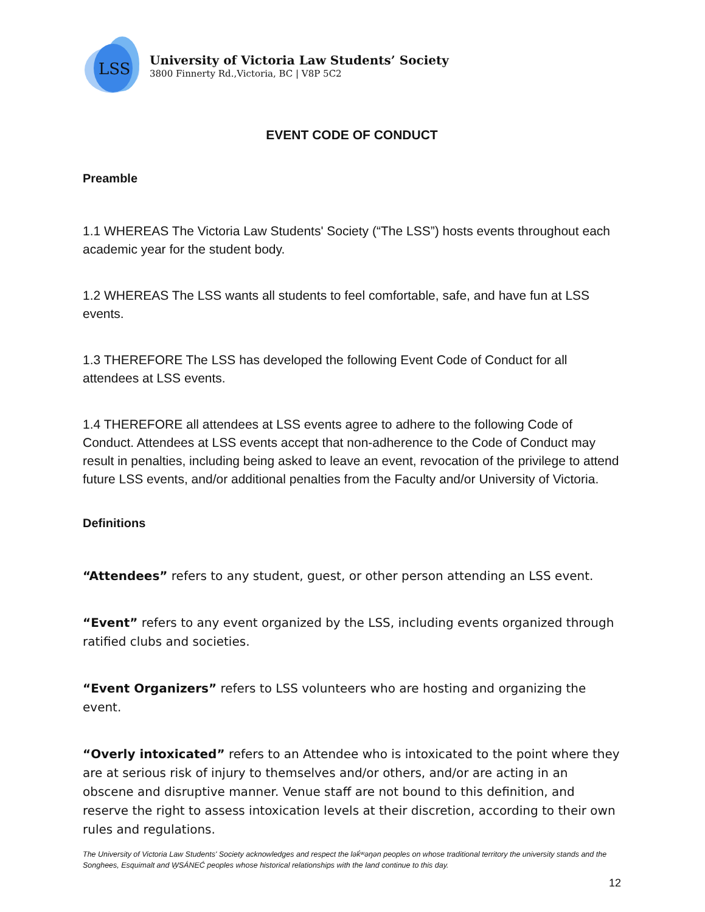LSS
University of Victoria Law Students’ Society
3800 Finnerty Rd.,Victoria, BC | V8P 5C2
EVENT CODE OF CONDUCT
Preamble
1.1 WHEREAS The Victoria Law Students' Society (“The LSS”) hosts events throughout each academic year for the student body.
1.2 WHEREAS The LSS wants all students to feel comfortable, safe, and have fun at LSS events.
1.3 THEREFORE The LSS has developed the following Event Code of Conduct for all attendees at LSS events.
1.4 THEREFORE all attendees at LSS events agree to adhere to the following Code of Conduct. Attendees at LSS events accept that non-adherence to the Code of Conduct may result in penalties, including being asked to leave an event, revocation of the privilege to attend future LSS events, and/or additional penalties from the Faculty and/or University of Victoria.
Definitions
“Attendees” refers to any student, guest, or other person attending an LSS event.
“Event” refers to any event organized by the LSS, including events organized through ratified clubs and societies.
“Event Organizers” refers to LSS volunteers who are hosting and organizing the event.
“Overly intoxicated” refers to an Attendee who is intoxicated to the point where they are at serious risk of injury to themselves and/or others, and/or are acting in an obscene and disruptive manner. Venue staff are not bound to this definition, and reserve the right to assess intoxication levels at their discretion, according to their own rules and regulations.
The University of Victoria Law Students' Society acknowledges and respect the lək̓ʷəŋən peoples on whose traditional territory the university stands and the Songhees, Esquimalt and W̱SÁNEĆ peoples whose historical relationships with the land continue to this day.
12